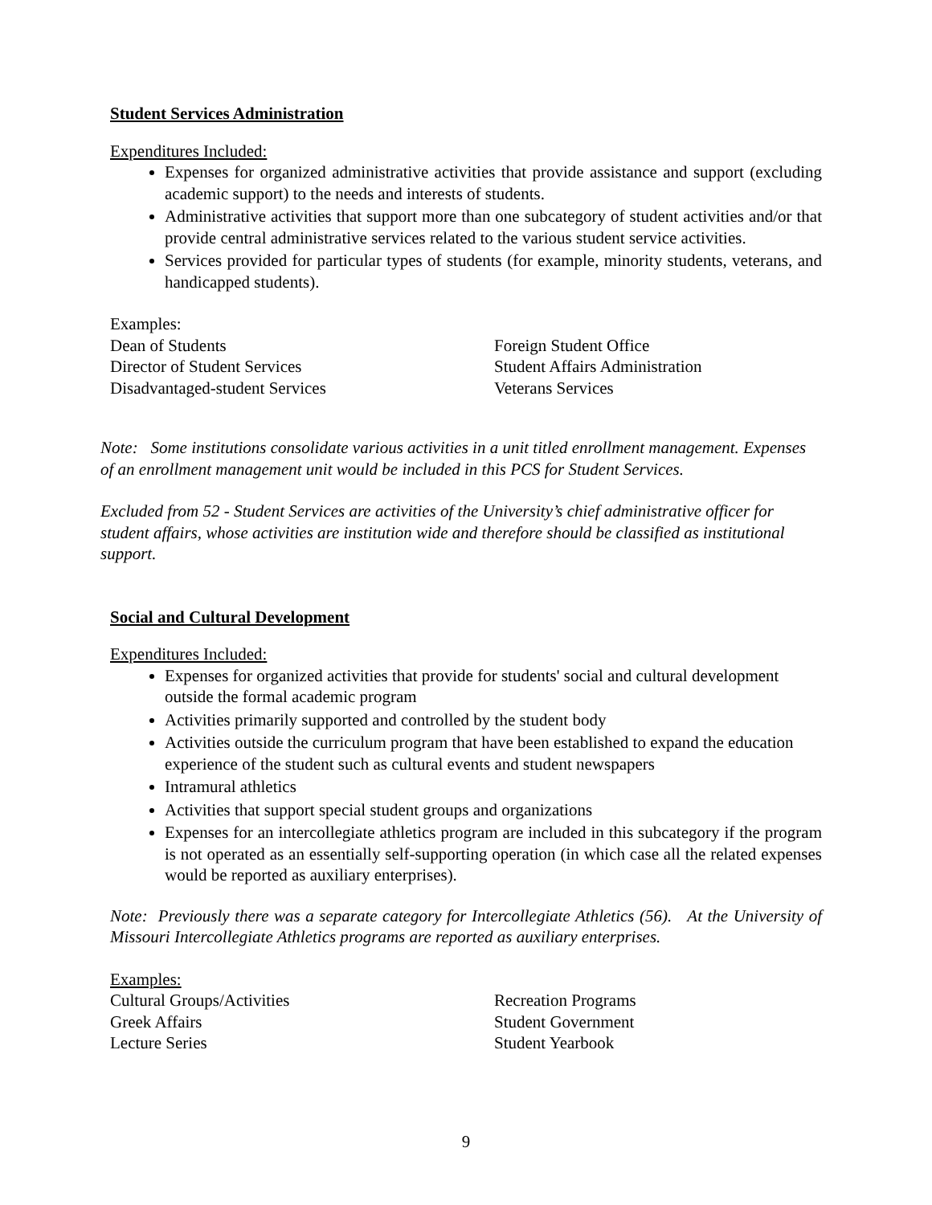Student Services Administration
Expenditures Included:
Expenses for organized administrative activities that provide assistance and support (excluding academic support) to the needs and interests of students.
Administrative activities that support more than one subcategory of student activities and/or that provide central administrative services related to the various student service activities.
Services provided for particular types of students (for example, minority students, veterans, and handicapped students).
Examples:
Dean of Students
Director of Student Services
Disadvantaged-student Services
Foreign Student Office
Student Affairs Administration
Veterans Services
Note: Some institutions consolidate various activities in a unit titled enrollment management. Expenses of an enrollment management unit would be included in this PCS for Student Services.
Excluded from 52 - Student Services are activities of the University’s chief administrative officer for student affairs, whose activities are institution wide and therefore should be classified as institutional support.
Social and Cultural Development
Expenditures Included:
Expenses for organized activities that provide for students' social and cultural development outside the formal academic program
Activities primarily supported and controlled by the student body
Activities outside the curriculum program that have been established to expand the education experience of the student such as cultural events and student newspapers
Intramural athletics
Activities that support special student groups and organizations
Expenses for an intercollegiate athletics program are included in this subcategory if the program is not operated as an essentially self-supporting operation (in which case all the related expenses would be reported as auxiliary enterprises).
Note: Previously there was a separate category for Intercollegiate Athletics (56). At the University of Missouri Intercollegiate Athletics programs are reported as auxiliary enterprises.
Examples:
Cultural Groups/Activities
Greek Affairs
Lecture Series
Recreation Programs
Student Government
Student Yearbook
9